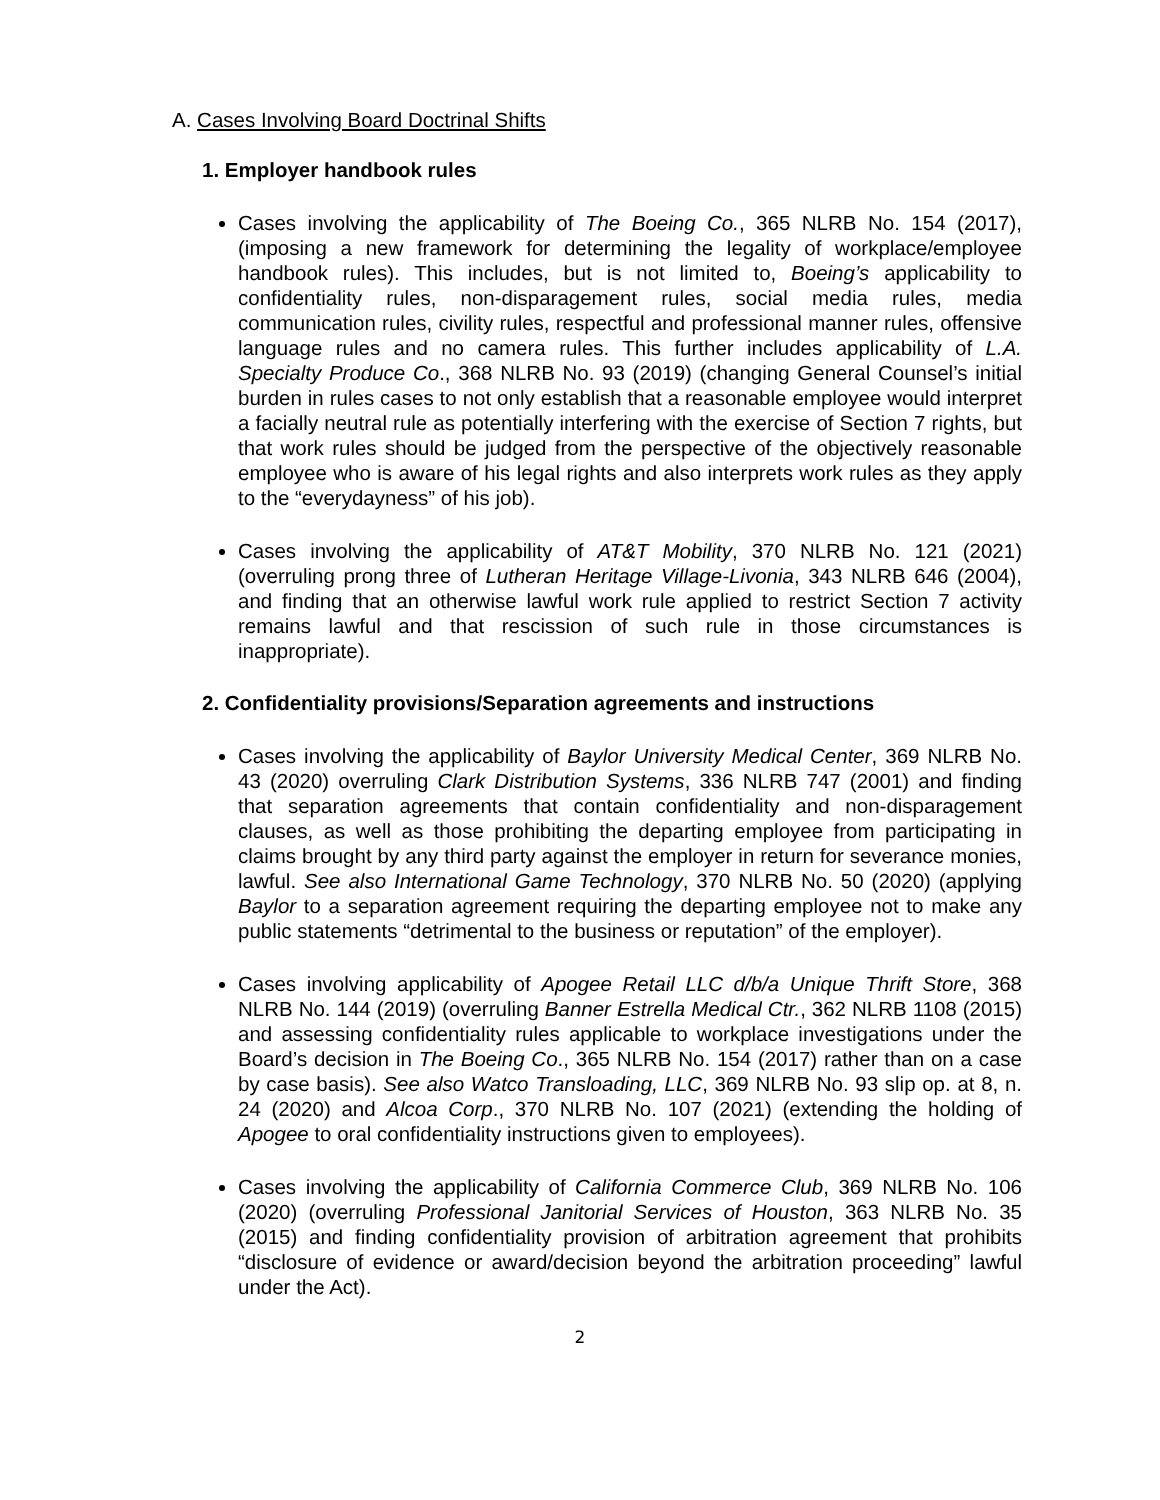A. Cases Involving Board Doctrinal Shifts
1. Employer handbook rules
Cases involving the applicability of The Boeing Co., 365 NLRB No. 154 (2017), (imposing a new framework for determining the legality of workplace/employee handbook rules). This includes, but is not limited to, Boeing’s applicability to confidentiality rules, non-disparagement rules, social media rules, media communication rules, civility rules, respectful and professional manner rules, offensive language rules and no camera rules. This further includes applicability of L.A. Specialty Produce Co., 368 NLRB No. 93 (2019) (changing General Counsel’s initial burden in rules cases to not only establish that a reasonable employee would interpret a facially neutral rule as potentially interfering with the exercise of Section 7 rights, but that work rules should be judged from the perspective of the objectively reasonable employee who is aware of his legal rights and also interprets work rules as they apply to the “everydayness” of his job).
Cases involving the applicability of AT&T Mobility, 370 NLRB No. 121 (2021) (overruling prong three of Lutheran Heritage Village-Livonia, 343 NLRB 646 (2004), and finding that an otherwise lawful work rule applied to restrict Section 7 activity remains lawful and that rescission of such rule in those circumstances is inappropriate).
2. Confidentiality provisions/Separation agreements and instructions
Cases involving the applicability of Baylor University Medical Center, 369 NLRB No. 43 (2020) overruling Clark Distribution Systems, 336 NLRB 747 (2001) and finding that separation agreements that contain confidentiality and non-disparagement clauses, as well as those prohibiting the departing employee from participating in claims brought by any third party against the employer in return for severance monies, lawful. See also International Game Technology, 370 NLRB No. 50 (2020) (applying Baylor to a separation agreement requiring the departing employee not to make any public statements “detrimental to the business or reputation” of the employer).
Cases involving applicability of Apogee Retail LLC d/b/a Unique Thrift Store, 368 NLRB No. 144 (2019) (overruling Banner Estrella Medical Ctr., 362 NLRB 1108 (2015) and assessing confidentiality rules applicable to workplace investigations under the Board’s decision in The Boeing Co., 365 NLRB No. 154 (2017) rather than on a case by case basis). See also Watco Transloading, LLC, 369 NLRB No. 93 slip op. at 8, n. 24 (2020) and Alcoa Corp., 370 NLRB No. 107 (2021) (extending the holding of Apogee to oral confidentiality instructions given to employees).
Cases involving the applicability of California Commerce Club, 369 NLRB No. 106 (2020) (overruling Professional Janitorial Services of Houston, 363 NLRB No. 35 (2015) and finding confidentiality provision of arbitration agreement that prohibits “disclosure of evidence or award/decision beyond the arbitration proceeding” lawful under the Act).
2